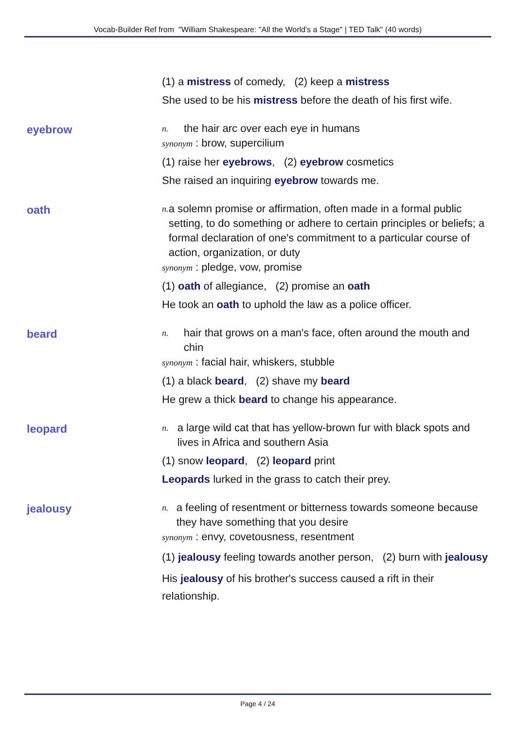Vocab-Builder Ref from "William Shakespeare: "All the World's a Stage" | TED Talk" (40 words)
(1) a mistress of comedy, (2) keep a mistress
She used to be his mistress before the death of his first wife.
eyebrow
n. the hair arc over each eye in humans
synonym : brow, supercilium
(1) raise her eyebrows, (2) eyebrow cosmetics
She raised an inquiring eyebrow towards me.
oath
n. a solemn promise or affirmation, often made in a formal public setting, to do something or adhere to certain principles or beliefs; a formal declaration of one's commitment to a particular course of action, organization, or duty
synonym : pledge, vow, promise
(1) oath of allegiance, (2) promise an oath
He took an oath to uphold the law as a police officer.
beard
n. hair that grows on a man's face, often around the mouth and chin
synonym : facial hair, whiskers, stubble
(1) a black beard, (2) shave my beard
He grew a thick beard to change his appearance.
leopard
n. a large wild cat that has yellow-brown fur with black spots and lives in Africa and southern Asia
(1) snow leopard, (2) leopard print
Leopards lurked in the grass to catch their prey.
jealousy
n. a feeling of resentment or bitterness towards someone because they have something that you desire
synonym : envy, covetousness, resentment
(1) jealousy feeling towards another person, (2) burn with jealousy
His jealousy of his brother's success caused a rift in their relationship.
Page 4 / 24